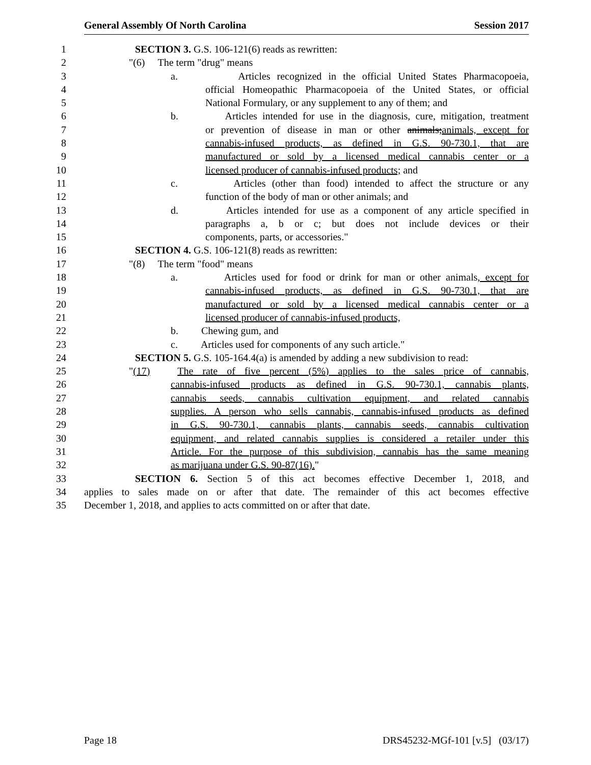General Assembly Of North Carolina Session 2017
1 SECTION 3. G.S. 106-121(6) reads as rewritten:
2 "(6) The term "drug" means
3 a. Articles recognized in the official United States Pharmacopoeia,
4 official Homeopathic Pharmacopoeia of the United States, or official
5 National Formulary, or any supplement to any of them; and
6 b. Articles intended for use in the diagnosis, cure, mitigation, treatment
7 or prevention of disease in man or other animals;animals, except for
8 cannabis-infused products, as defined in G.S. 90-730.1, that are
9 manufactured or sold by a licensed medical cannabis center or a
10 licensed producer of cannabis-infused products; and
11 c. Articles (other than food) intended to affect the structure or any
12 function of the body of man or other animals; and
13 d. Articles intended for use as a component of any article specified in
14 paragraphs a, b or c; but does not include devices or their
15 components, parts, or accessories."
16 SECTION 4. G.S. 106-121(8) reads as rewritten:
17 "(8) The term "food" means
18 a. Articles used for food or drink for man or other animals, except for
19 cannabis-infused products, as defined in G.S. 90-730.1, that are
20 manufactured or sold by a licensed medical cannabis center or a
21 licensed producer of cannabis-infused products,
22 b. Chewing gum, and
23 c. Articles used for components of any such article."
24 SECTION 5. G.S. 105-164.4(a) is amended by adding a new subdivision to read:
25 "(17) The rate of five percent (5%) applies to the sales price of cannabis,
26 cannabis-infused products as defined in G.S. 90-730.1, cannabis plants,
27 cannabis seeds, cannabis cultivation equipment, and related cannabis
28 supplies. A person who sells cannabis, cannabis-infused products as defined
29 in G.S. 90-730.1, cannabis plants, cannabis seeds, cannabis cultivation
30 equipment, and related cannabis supplies is considered a retailer under this
31 Article. For the purpose of this subdivision, cannabis has the same meaning
32 as marijuana under G.S. 90-87(16)."
33 SECTION 6. Section 5 of this act becomes effective December 1, 2018, and
34 applies to sales made on or after that date. The remainder of this act becomes effective
35 December 1, 2018, and applies to acts committed on or after that date.
Page 18 DRS45232-MGf-101 [v.5] (03/17)